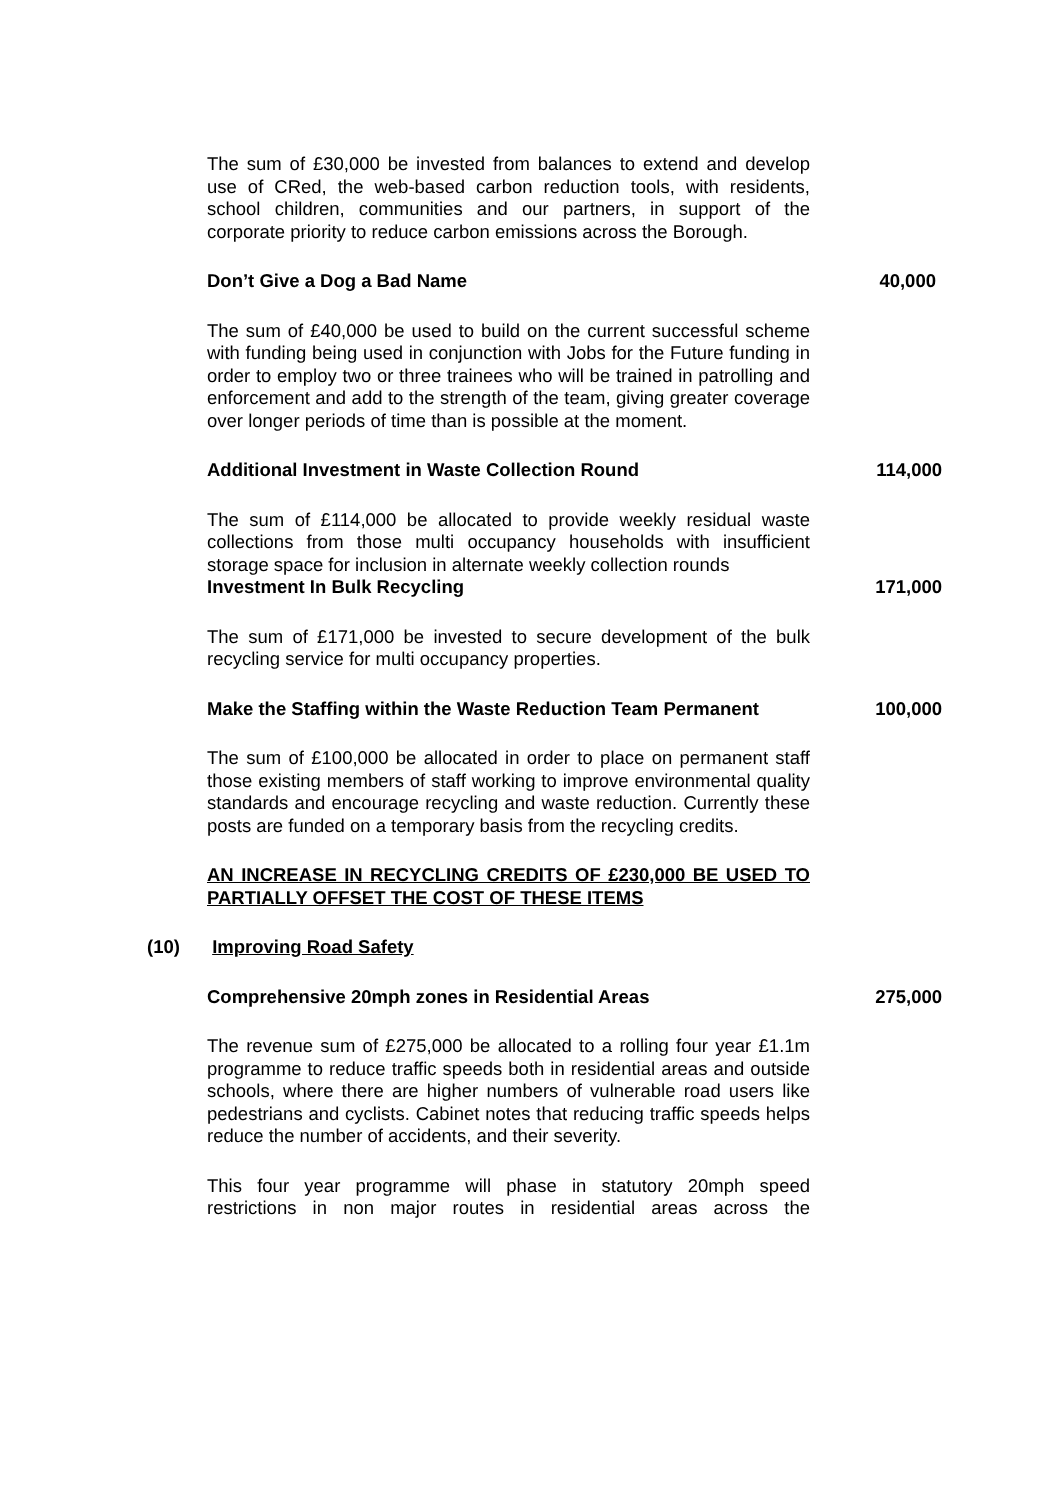The sum of £30,000 be invested from balances to extend and develop use of CRed, the web-based carbon reduction tools, with residents, school children, communities and our partners, in support of the corporate priority to reduce carbon emissions across the Borough.
Don’t Give a Dog a Bad Name 40,000
The sum of £40,000 be used to build on the current successful scheme with funding being used in conjunction with Jobs for the Future funding in order to employ two or three trainees who will be trained in patrolling and enforcement and add to the strength of the team, giving greater coverage over longer periods of time than is possible at the moment.
Additional Investment in Waste Collection Round 114,000
The sum of £114,000 be allocated to provide weekly residual waste collections from those multi occupancy households with insufficient storage space for inclusion in alternate weekly collection rounds
Investment In Bulk Recycling 171,000
The sum of £171,000 be invested to secure development of the bulk recycling service for multi occupancy properties.
Make the Staffing within the Waste Reduction Team Permanent 100,000
The sum of £100,000 be allocated in order to place on permanent staff those existing members of staff working to improve environmental quality standards and encourage recycling and waste reduction. Currently these posts are funded on a temporary basis from the recycling credits.
AN INCREASE IN RECYCLING CREDITS OF £230,000 BE USED TO PARTIALLY OFFSET THE COST OF THESE ITEMS
(10) Improving Road Safety
Comprehensive 20mph zones in Residential Areas 275,000
The revenue sum of £275,000 be allocated to a rolling four year £1.1m programme to reduce traffic speeds both in residential areas and outside schools, where there are higher numbers of vulnerable road users like pedestrians and cyclists. Cabinet notes that reducing traffic speeds helps reduce the number of accidents, and their severity.
This four year programme will phase in statutory 20mph speed restrictions in non major routes in residential areas across the